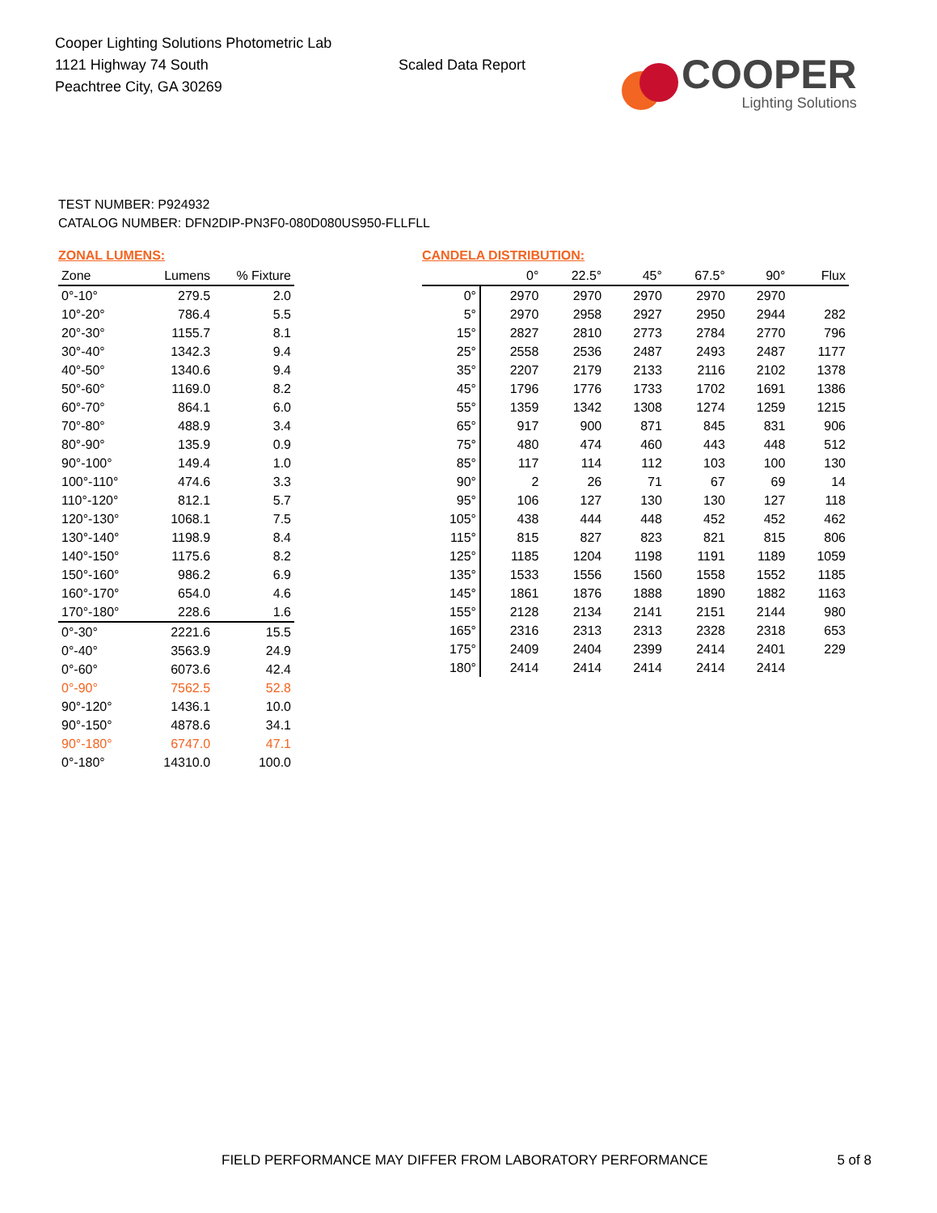Cooper Lighting Solutions Photometric Lab
1121 Highway 74 South
Peachtree City, GA 30269
Scaled Data Report
COOPER
Lighting Solutions
TEST NUMBER: P924932
CATALOG NUMBER: DFN2DIP-PN3F0-080D080US950-FLLFLL
ZONAL LUMENS:
| Zone | Lumens | % Fixture |
| --- | --- | --- |
| 0°-10° | 279.5 | 2.0 |
| 10°-20° | 786.4 | 5.5 |
| 20°-30° | 1155.7 | 8.1 |
| 30°-40° | 1342.3 | 9.4 |
| 40°-50° | 1340.6 | 9.4 |
| 50°-60° | 1169.0 | 8.2 |
| 60°-70° | 864.1 | 6.0 |
| 70°-80° | 488.9 | 3.4 |
| 80°-90° | 135.9 | 0.9 |
| 90°-100° | 149.4 | 1.0 |
| 100°-110° | 474.6 | 3.3 |
| 110°-120° | 812.1 | 5.7 |
| 120°-130° | 1068.1 | 7.5 |
| 130°-140° | 1198.9 | 8.4 |
| 140°-150° | 1175.6 | 8.2 |
| 150°-160° | 986.2 | 6.9 |
| 160°-170° | 654.0 | 4.6 |
| 170°-180° | 228.6 | 1.6 |
| 0°-30° | 2221.6 | 15.5 |
| 0°-40° | 3563.9 | 24.9 |
| 0°-60° | 6073.6 | 42.4 |
| 0°-90° | 7562.5 | 52.8 |
| 90°-120° | 1436.1 | 10.0 |
| 90°-150° | 4878.6 | 34.1 |
| 90°-180° | 6747.0 | 47.1 |
| 0°-180° | 14310.0 | 100.0 |
CANDELA DISTRIBUTION:
| | 0° | 22.5° | 45° | 67.5° | 90° | Flux |
| --- | --- | --- | --- | --- | --- | --- |
| 0° | 2970 | 2970 | 2970 | 2970 | 2970 | |
| 5° | 2970 | 2958 | 2927 | 2950 | 2944 | 282 |
| 15° | 2827 | 2810 | 2773 | 2784 | 2770 | 796 |
| 25° | 2558 | 2536 | 2487 | 2493 | 2487 | 1177 |
| 35° | 2207 | 2179 | 2133 | 2116 | 2102 | 1378 |
| 45° | 1796 | 1776 | 1733 | 1702 | 1691 | 1386 |
| 55° | 1359 | 1342 | 1308 | 1274 | 1259 | 1215 |
| 65° | 917 | 900 | 871 | 845 | 831 | 906 |
| 75° | 480 | 474 | 460 | 443 | 448 | 512 |
| 85° | 117 | 114 | 112 | 103 | 100 | 130 |
| 90° | 2 | 26 | 71 | 67 | 69 | 14 |
| 95° | 106 | 127 | 130 | 130 | 127 | 118 |
| 105° | 438 | 444 | 448 | 452 | 452 | 462 |
| 115° | 815 | 827 | 823 | 821 | 815 | 806 |
| 125° | 1185 | 1204 | 1198 | 1191 | 1189 | 1059 |
| 135° | 1533 | 1556 | 1560 | 1558 | 1552 | 1185 |
| 145° | 1861 | 1876 | 1888 | 1890 | 1882 | 1163 |
| 155° | 2128 | 2134 | 2141 | 2151 | 2144 | 980 |
| 165° | 2316 | 2313 | 2313 | 2328 | 2318 | 653 |
| 175° | 2409 | 2404 | 2399 | 2414 | 2401 | 229 |
| 180° | 2414 | 2414 | 2414 | 2414 | 2414 | |
FIELD PERFORMANCE MAY DIFFER FROM LABORATORY PERFORMANCE 5 of 8